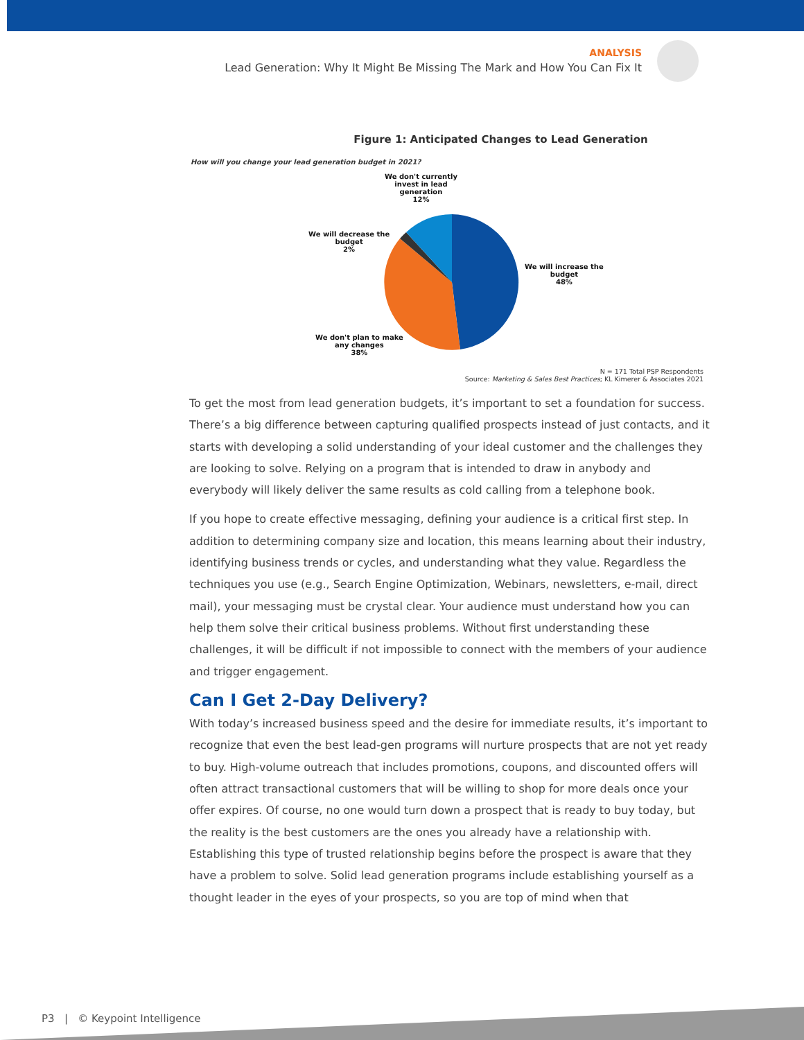ANALYSIS
Lead Generation: Why It Might Be Missing The Mark and How You Can Fix It
Figure 1: Anticipated Changes to Lead Generation
How will you change your lead generation budget in 2021?
We don't currently
invest in lead
generation
12%
We will decrease the
budget
2%
We will increase the
budget
48%
We don't plan to make
any changes
38%
N = 171 Total PSP Respondents
Source: Marketing & Sales Best Practices; KL Kimerer & Associates 2021
To get the most from lead generation budgets, it’s important to set a foundation for success. There’s a big difference between capturing qualified prospects instead of just contacts, and it starts with developing a solid understanding of your ideal customer and the challenges they are looking to solve. Relying on a program that is intended to draw in anybody and everybody will likely deliver the same results as cold calling from a telephone book.
If you hope to create effective messaging, defining your audience is a critical first step. In addition to determining company size and location, this means learning about their industry, identifying business trends or cycles, and understanding what they value. Regardless the techniques you use (e.g., Search Engine Optimization, Webinars, newsletters, e-mail, direct mail), your messaging must be crystal clear. Your audience must understand how you can help them solve their critical business problems. Without first understanding these challenges, it will be difficult if not impossible to connect with the members of your audience and trigger engagement.
Can I Get 2-Day Delivery?
With today’s increased business speed and the desire for immediate results, it’s important to recognize that even the best lead-gen programs will nurture prospects that are not yet ready to buy. High-volume outreach that includes promotions, coupons, and discounted offers will often attract transactional customers that will be willing to shop for more deals once your offer expires. Of course, no one would turn down a prospect that is ready to buy today, but the reality is the best customers are the ones you already have a relationship with. Establishing this type of trusted relationship begins before the prospect is aware that they have a problem to solve. Solid lead generation programs include establishing yourself as a thought leader in the eyes of your prospects, so you are top of mind when that
P3 | © Keypoint Intelligence